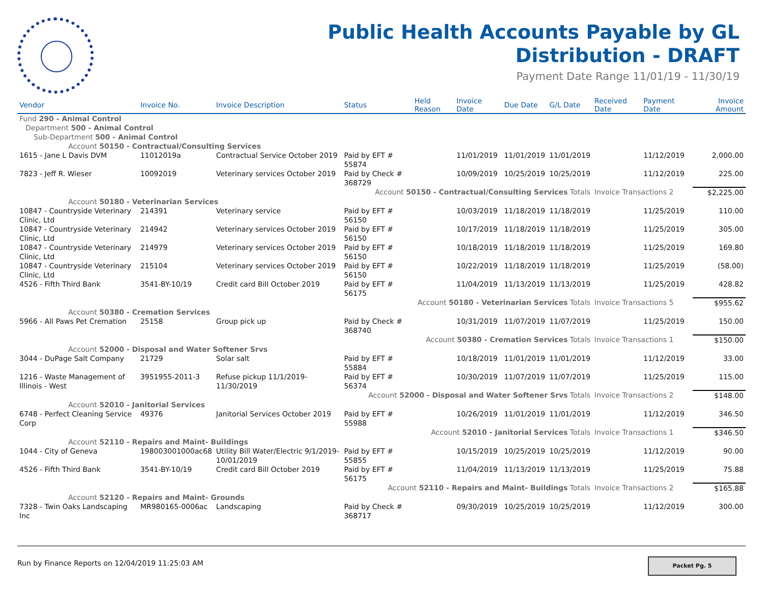Public Health Accounts Payable by GL
Distribution - DRAFT
Payment Date Range 11/01/19 - 11/30/19
| Vendor | Invoice No. | Invoice Description | Status | Held Reason | Invoice Date | Due Date | G/L Date | Received Date | Payment Date | Invoice Amount |
| --- | --- | --- | --- | --- | --- | --- | --- | --- | --- | --- |
| Fund 290 - Animal Control | | | | | | | | | | |
| Department 500 - Animal Control | | | | | | | | | | |
| Sub-Department 500 - Animal Control | | | | | | | | | | |
| Account 50150 - Contractual/Consulting Services | | | | | | | | | | |
| 1615 - Jane L Davis DVM | 11012019a | Contractual Service October 2019 | Paid by EFT # 55874 | | 11/01/2019 | 11/01/2019 | 11/01/2019 | | 11/12/2019 | 2,000.00 |
| 7823 - Jeff R. Wieser | 10092019 | Veterinary services October 2019 | Paid by Check # 368729 | | 10/09/2019 | 10/25/2019 | 10/25/2019 | | 11/12/2019 | 225.00 |
| Account 50150 - Contractual/Consulting Services Totals | | | | | | | | Invoice Transactions 2 | | $2,225.00 |
| Account 50180 - Veterinarian Services | | | | | | | | | | |
| 10847 - Countryside Veterinary Clinic, Ltd | 214391 | Veterinary service | Paid by EFT # 56150 | | 10/03/2019 | 11/18/2019 | 11/18/2019 | | 11/25/2019 | 110.00 |
| 10847 - Countryside Veterinary Clinic, Ltd | 214942 | Veterinary services October 2019 | Paid by EFT # 56150 | | 10/17/2019 | 11/18/2019 | 11/18/2019 | | 11/25/2019 | 305.00 |
| 10847 - Countryside Veterinary Clinic, Ltd | 214979 | Veterinary services October 2019 | Paid by EFT # 56150 | | 10/18/2019 | 11/18/2019 | 11/18/2019 | | 11/25/2019 | 169.80 |
| 10847 - Countryside Veterinary Clinic, Ltd | 215104 | Veterinary services October 2019 | Paid by EFT # 56150 | | 10/22/2019 | 11/18/2019 | 11/18/2019 | | 11/25/2019 | (58.00) |
| 4526 - Fifth Third Bank | 3541-BY-10/19 | Credit card Bill October 2019 | Paid by EFT # 56175 | | 11/04/2019 | 11/13/2019 | 11/13/2019 | | 11/25/2019 | 428.82 |
| Account 50180 - Veterinarian Services Totals | | | | | | | | Invoice Transactions 5 | | $955.62 |
| Account 50380 - Cremation Services | | | | | | | | | | |
| 5966 - All Paws Pet Cremation | 25158 | Group pick up | Paid by Check # 368740 | | 10/31/2019 | 11/07/2019 | 11/07/2019 | | 11/25/2019 | 150.00 |
| Account 50380 - Cremation Services Totals | | | | | | | | Invoice Transactions 1 | | $150.00 |
| Account 52000 - Disposal and Water Softener Srvs | | | | | | | | | | |
| 3044 - DuPage Salt Company | 21729 | Solar salt | Paid by EFT # 55884 | | 10/18/2019 | 11/01/2019 | 11/01/2019 | | 11/12/2019 | 33.00 |
| 1216 - Waste Management of Illinois - West | 3951955-2011-3 | Refuse pickup 11/1/2019-11/30/2019 | Paid by EFT # 56374 | | 10/30/2019 | 11/07/2019 | 11/07/2019 | | 11/25/2019 | 115.00 |
| Account 52000 - Disposal and Water Softener Srvs Totals | | | | | | | | Invoice Transactions 2 | | $148.00 |
| Account 52010 - Janitorial Services | | | | | | | | | | |
| 6748 - Perfect Cleaning Service Corp | 49376 | Janitorial Services October 2019 | Paid by EFT # 55988 | | 10/26/2019 | 11/01/2019 | 11/01/2019 | | 11/12/2019 | 346.50 |
| Account 52010 - Janitorial Services Totals | | | | | | | | Invoice Transactions 1 | | $346.50 |
| Account 52110 - Repairs and Maint- Buildings | | | | | | | | | | |
| 1044 - City of Geneva | 198003001000ac68 | Utility Bill Water/Electric 9/1/2019-10/01/2019 | Paid by EFT # 55855 | | 10/15/2019 | 10/25/2019 | 10/25/2019 | | 11/12/2019 | 90.00 |
| 4526 - Fifth Third Bank | 3541-BY-10/19 | Credit card Bill October 2019 | Paid by EFT # 56175 | | 11/04/2019 | 11/13/2019 | 11/13/2019 | | 11/25/2019 | 75.88 |
| Account 52110 - Repairs and Maint- Buildings Totals | | | | | | | | Invoice Transactions 2 | | $165.88 |
| Account 52120 - Repairs and Maint- Grounds | | | | | | | | | | |
| 7328 - Twin Oaks Landscaping Inc | MR980165-0006ac | Landscaping | Paid by Check # 368717 | | 09/30/2019 | 10/25/2019 | 10/25/2019 | | 11/12/2019 | 300.00 |
Run by Finance Reports on 12/04/2019 11:25:03 AM
Packet Pg. 5